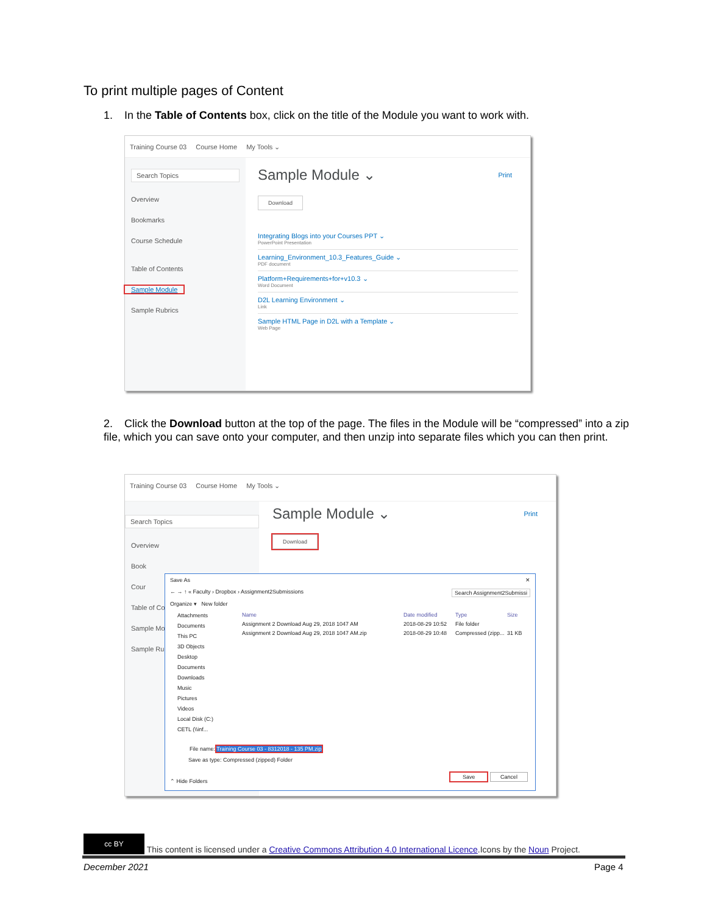To print multiple pages of Content
1. In the Table of Contents box, click on the title of the Module you want to work with.
Training Course 03 Course Home My Tools ⌄
Search Topics
Overview
Bookmarks
Course Schedule
Table of Contents
Sample Module
Sample Rubrics
Print
Sample Module ⌄
Download
Integrating Blogs into your Courses PPT ⌄
PowerPoint Presentation
Learning_Environment_10.3_Features_Guide ⌄
PDF document
Platform+Requirements+for+v10.3 ⌄
Word Document
D2L Learning Environment ⌄
Link
Sample HTML Page in D2L with a Template ⌄
Web Page
2. Click the Download button at the top of the page. The files in the Module will be “compressed” into a zip file, which you can save onto your computer, and then unzip into separate files which you can then print.
Training Course 03 Course Home My Tools ⌄
Search Topics
Overview
Book
Cour
Table of Co
Sample Mo
Sample Rub
Print
Sample Module ⌄
Download
Save As ✕
← → ↑ « Faculty › Dropbox › Assignment2Submissions Search Assignment2Submissi
Organize ▾ New folder
Attachments
Documents
This PC
3D Objects
Desktop
Documents
Downloads
Music
Pictures
Videos
Local Disk (C:)
CETL (\\inf...
Name Date modified Type Size
Assignment 2 Download Aug 29, 2018 1047 AM 2018-08-29 10:52 File folder
Assignment 2 Download Aug 29, 2018 1047 AM.zip 2018-08-29 10:48 Compressed (zipp... 31 KB
File name: Training Course 03 - 8312018 - 135 PM.zip
Save as type: Compressed (zipped) Folder
⌃ Hide Folders
Save Cancel
cc BY This content is licensed under a Creative Commons Attribution 4.0 International Licence.Icons by the Noun Project.
December 2021 Page 4